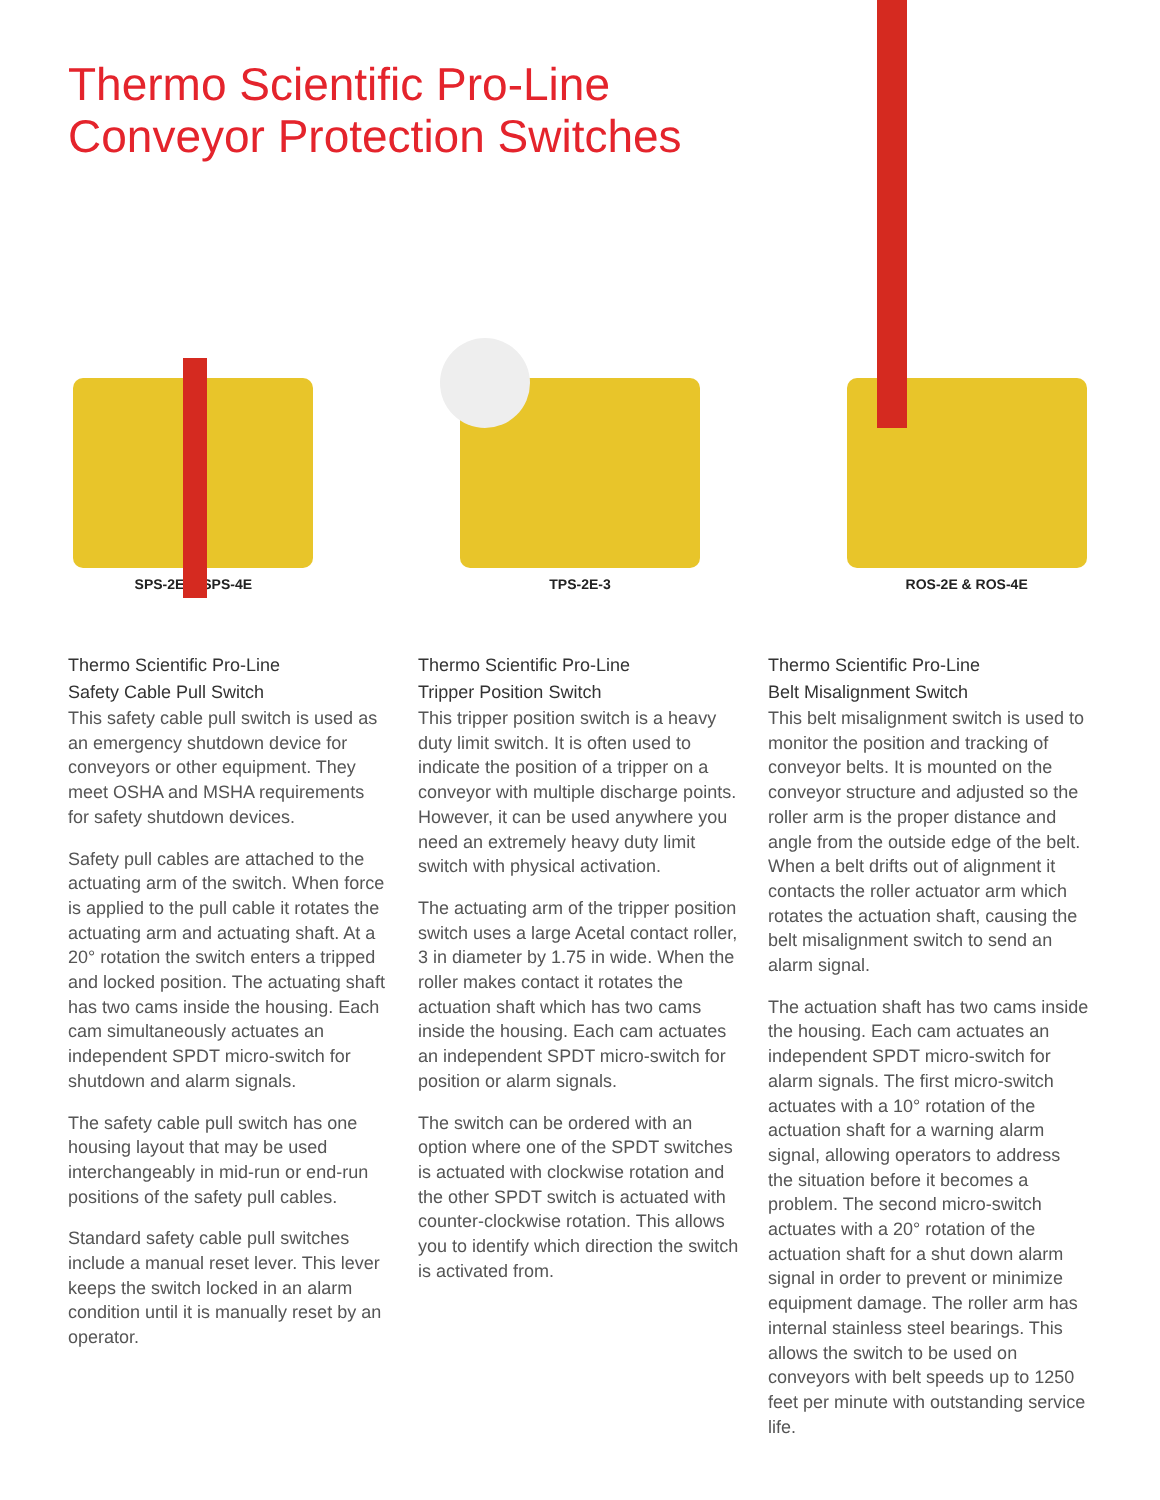Thermo Scientific Pro-Line
Conveyor Protection Switches
SPS-2E & SPS-4E TPS-2E-3 ROS-2E & ROS-4E
Thermo Scientific Pro-Line
Safety Cable Pull Switch
This safety cable pull switch is used as an emergency shutdown device for conveyors or other equipment. They meet OSHA and MSHA requirements for safety shutdown devices.
Safety pull cables are attached to the actuating arm of the switch. When force is applied to the pull cable it rotates the actuating arm and actuating shaft. At a 20° rotation the switch enters a tripped and locked position. The actuating shaft has two cams inside the housing. Each cam simultaneously actuates an independent SPDT micro-switch for shutdown and alarm signals.
The safety cable pull switch has one housing layout that may be used interchangeably in mid-run or end-run positions of the safety pull cables.
Standard safety cable pull switches include a manual reset lever. This lever keeps the switch locked in an alarm condition until it is manually reset by an operator.
Thermo Scientific Pro-Line
Tripper Position Switch
This tripper position switch is a heavy duty limit switch. It is often used to indicate the position of a tripper on a conveyor with multiple discharge points. However, it can be used anywhere you need an extremely heavy duty limit switch with physical activation.
The actuating arm of the tripper position switch uses a large Acetal contact roller, 3 in diameter by 1.75 in wide. When the roller makes contact it rotates the actuation shaft which has two cams inside the housing. Each cam actuates an independent SPDT micro-switch for position or alarm signals.
The switch can be ordered with an option where one of the SPDT switches is actuated with clockwise rotation and the other SPDT switch is actuated with counter-clockwise rotation. This allows you to identify which direction the switch is activated from.
Thermo Scientific Pro-Line
Belt Misalignment Switch
This belt misalignment switch is used to monitor the position and tracking of conveyor belts. It is mounted on the conveyor structure and adjusted so the roller arm is the proper distance and angle from the outside edge of the belt. When a belt drifts out of alignment it contacts the roller actuator arm which rotates the actuation shaft, causing the belt misalignment switch to send an alarm signal.
The actuation shaft has two cams inside the housing. Each cam actuates an independent SPDT micro-switch for alarm signals. The first micro-switch actuates with a 10° rotation of the actuation shaft for a warning alarm signal, allowing operators to address the situation before it becomes a problem. The second micro-switch actuates with a 20° rotation of the actuation shaft for a shut down alarm signal in order to prevent or minimize equipment damage. The roller arm has internal stainless steel bearings. This allows the switch to be used on conveyors with belt speeds up to 1250 feet per minute with outstanding service life.